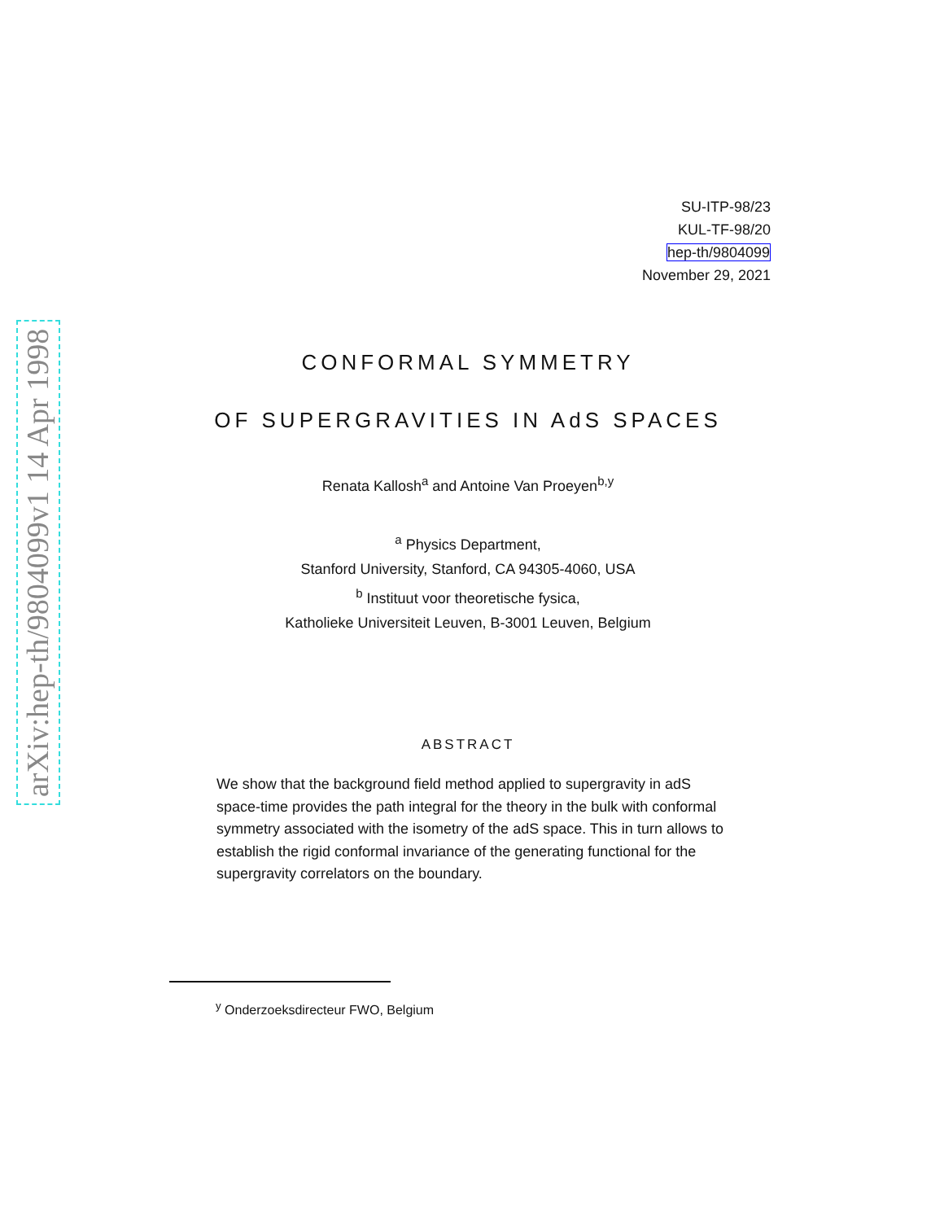arXiv:hep-th/9804099v1 14 Apr 1998
SU-ITP-98/23
KUL-TF-98/20
hep-th/9804099
November 29, 2021
CONFORMAL SYMMETRY
OF SUPERGRAVITIES IN AdS SPACES
Renata Kallosh<sup>a</sup> and Antoine Van Proeyen<sup>b,y</sup>
<sup>a</sup> Physics Department,
Stanford University, Stanford, CA 94305-4060, USA
<sup>b</sup> Instituut voor theoretische fysica,
Katholieke Universiteit Leuven, B-3001 Leuven, Belgium
ABSTRACT
We show that the background field method applied to supergravity in adS space-time provides the path integral for the theory in the bulk with conformal symmetry associated with the isometry of the adS space. This in turn allows to establish the rigid conformal invariance of the generating functional for the supergravity correlators on the boundary.
<sup>y</sup> Onderzoeksdirecteur FWO, Belgium